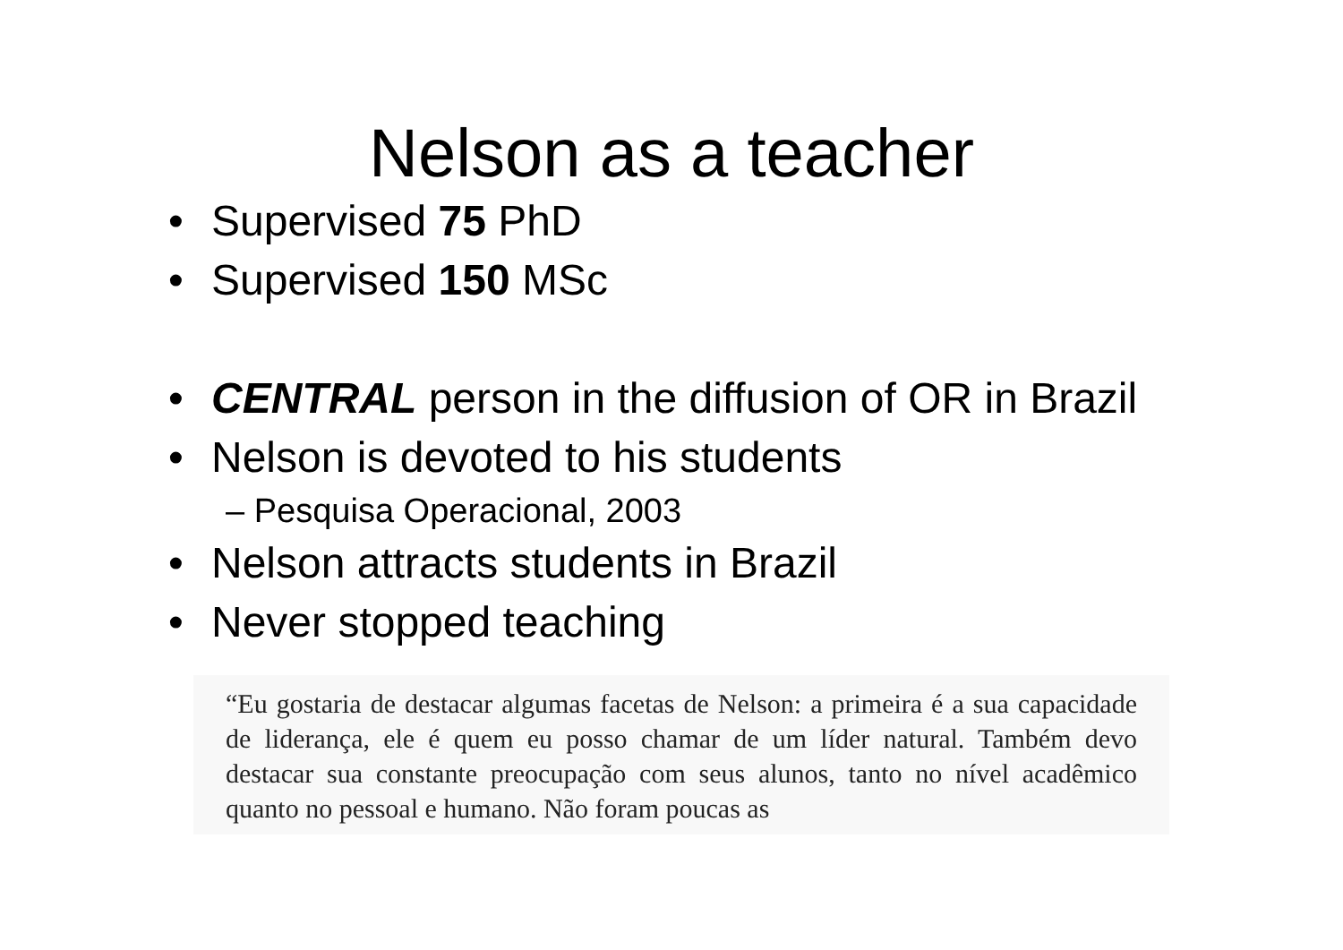Nelson as a teacher
• Supervised 75 PhD
• Supervised 150 MSc
• CENTRAL person in the diffusion of OR in Brazil
• Nelson is devoted to his students
– Pesquisa Operacional, 2003
• Nelson attracts students in Brazil
• Never stopped teaching
“Eu gostaria de destacar algumas facetas de Nelson: a primeira é a sua capacidade de liderança, ele é quem eu posso chamar de um líder natural. Também devo destacar sua constante preocupação com seus alunos, tanto no nível acadêmico quanto no pessoal e humano. Não foram poucas as